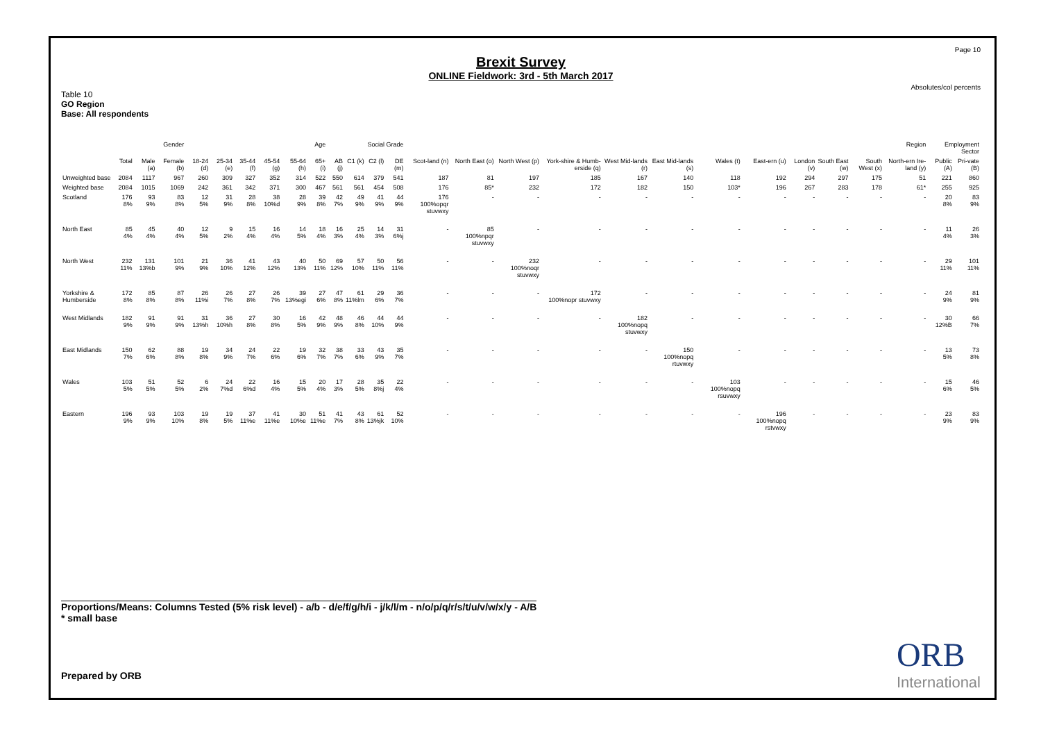Page 10
Absolutes/col percents
Brexit Survey
ONLINE Fieldwork: 3rd - 5th March 2017
Table 10
GO Region
Base: All respondents
| | | Gender | | Age | | | | | | Social Grade | | | | Region | | | | | | | | | | | | Employment Sector | |
| --- | --- | --- | --- | --- | --- | --- | --- | --- | --- | --- | --- | --- | --- | --- | --- | --- | --- | --- | --- | --- | --- | --- | --- | --- | --- | --- | --- |
| | Total | Male (a) | Female (b) | 18-24 (d) | 25-34 (e) | 35-44 (f) | 45-54 (g) | 55-64 (h) | 65+ (i) | AB (j) | C1 (k) | C2 (l) | DE (m) | Scot-land (n) | North East (o) | North West (p) | York-shire & Humb-erside (q) | West Mid-lands (r) | East Mid-lands (s) | Wales (t) | East-ern (u) | London (v) | South East (w) | South West (x) | North-ern Ire-land (y) | Public (A) | Pri-vate (B) |
| Unweighted base | 2084 | 1117 | 967 | 260 | 309 | 327 | 352 | 314 | 522 | 550 | 614 | 379 | 541 | 187 | 81 | 197 | 185 | 167 | 140 | 118 | 192 | 294 | 297 | 175 | 51 | 221 | 860 |
| Weighted base | 2084 | 1015 | 1069 | 242 | 361 | 342 | 371 | 300 | 467 | 561 | 561 | 454 | 508 | 176 | 85* | 232 | 172 | 182 | 150 | 103* | 196 | 267 | 283 | 178 | 61* | 255 | 925 |
| Scotland | 176 8% | 93 9% | 83 8% | 12 5% | 31 9% | 28 8% | 38 10%d | 28 9% | 39 8% | 42 7% | 49 9% | 41 9% | 44 9% | 176 100%opqr stuvwxy | - | - | - | - | - | - | - | - | - | - | - | 20 8% | 83 9% |
| North East | 85 4% | 45 4% | 40 4% | 12 5% | 9 2% | 15 4% | 16 4% | 14 5% | 18 4% | 16 3% | 25 4% | 14 3% | 31 6%j | - | 85 100%npqr stuvwxy | - | - | - | - | - | - | - | - | - | - | 11 4% | 26 3% |
| North West | 232 11% | 131 13%b | 101 9% | 21 9% | 36 10% | 41 12% | 43 12% | 40 13% | 50 11% | 69 12% | 57 10% | 50 11% | 56 11% | - | - | 232 100%noqr stuvwxy | - | - | - | - | - | - | - | - | - | 29 11% | 101 11% |
| Yorkshire & Humberside | 172 8% | 85 8% | 87 8% | 26 11%i | 26 7% | 27 8% | 26 7% | 39 13%egi | 27 6% | 47 8% | 61 11%lm | 29 6% | 36 7% | - | - | - | 172 100%nopr stuvwxy | - | - | - | - | - | - | - | - | 24 9% | 81 9% |
| West Midlands | 182 9% | 91 9% | 91 9% | 31 13%h | 36 10%h | 27 8% | 30 8% | 16 5% | 42 9% | 48 9% | 46 8% | 44 10% | 44 9% | - | - | - | - | 182 100%nopq stuvwxy | - | - | - | - | - | - | - | 30 12%B | 66 7% |
| East Midlands | 150 7% | 62 6% | 88 8% | 19 8% | 34 9% | 24 7% | 22 6% | 19 6% | 32 7% | 38 7% | 33 6% | 43 9% | 35 7% | - | - | - | - | - | 150 100%nopq rtuvwxy | - | - | - | - | - | - | 13 5% | 73 8% |
| Wales | 103 5% | 51 5% | 52 5% | 6 2% | 24 7%d | 22 6%d | 16 4% | 15 5% | 20 4% | 17 3% | 28 5% | 35 8%j | 22 4% | - | - | - | - | - | - | 103 100%nopq rsuvwxy | - | - | - | - | - | 15 6% | 46 5% |
| Eastern | 196 9% | 93 9% | 103 10% | 19 8% | 19 5% | 37 11%e | 41 11%e | 30 10%e | 51 11%e | 41 7% | 43 8% | 61 13%jk | 52 10% | - | - | - | - | - | - | - | 196 100%nopq rstvwxy | - | - | - | - | 23 9% | 83 9% |
Proportions/Means: Columns Tested (5% risk level) - a/b - d/e/f/g/h/i - j/k/l/m - n/o/p/q/r/s/t/u/v/w/x/y - A/B
* small base
ORB
International
Prepared by ORB